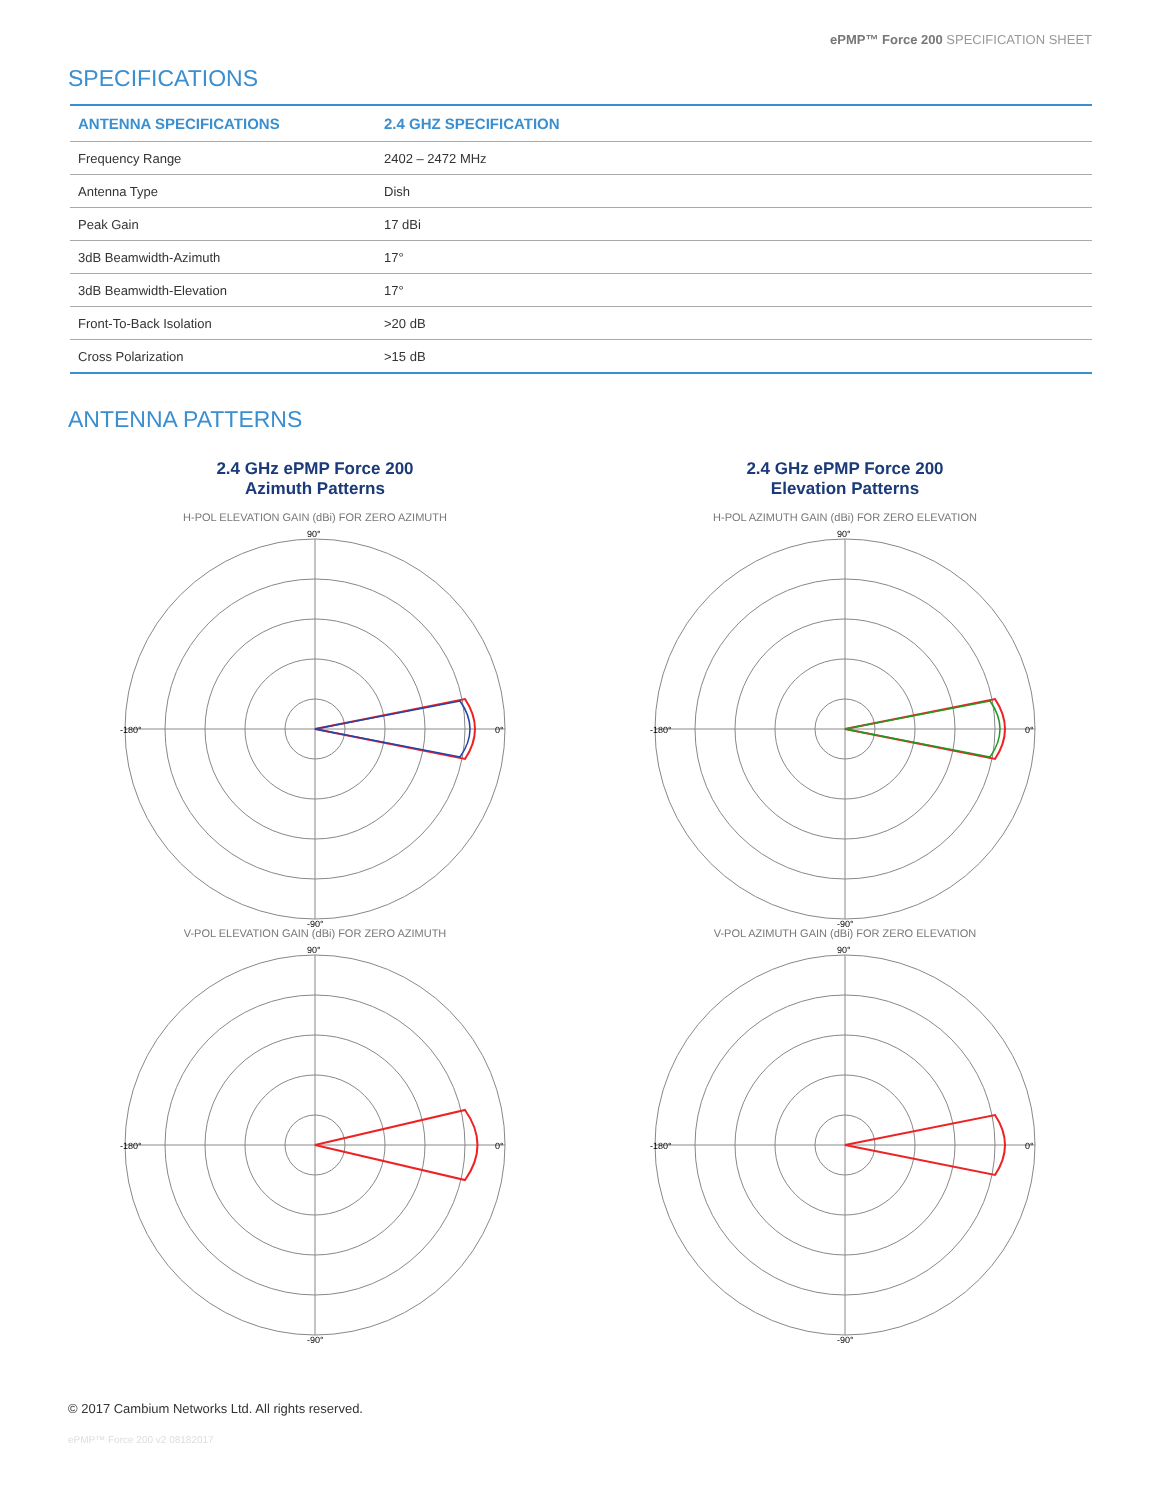ePMP™ Force 200 SPECIFICATION SHEET
SPECIFICATIONS
| ANTENNA SPECIFICATIONS | 2.4 GHZ SPECIFICATION |
| --- | --- |
| Frequency Range | 2402 – 2472 MHz |
| Antenna Type | Dish |
| Peak Gain | 17 dBi |
| 3dB Beamwidth-Azimuth | 17° |
| 3dB Beamwidth-Elevation | 17° |
| Front-To-Back Isolation | >20 dB |
| Cross Polarization | >15 dB |
ANTENNA PATTERNS
2.4 GHz ePMP Force 200
Azimuth Patterns
H-POL ELEVATION GAIN (dBi) FOR ZERO AZIMUTH
-180°
0°
90°
-90°
2.4 GHz ePMP Force 200
Elevation Patterns
H-POL AZIMUTH GAIN (dBi) FOR ZERO ELEVATION
-180°
0°
90°
-90°
V-POL ELEVATION GAIN (dBi) FOR ZERO AZIMUTH
-180°
0°
90°
-90°
V-POL AZIMUTH GAIN (dBi) FOR ZERO ELEVATION
-180°
0°
90°
-90°
© 2017 Cambium Networks Ltd. All rights reserved.
ePMP™ Force 200 v2 08182017